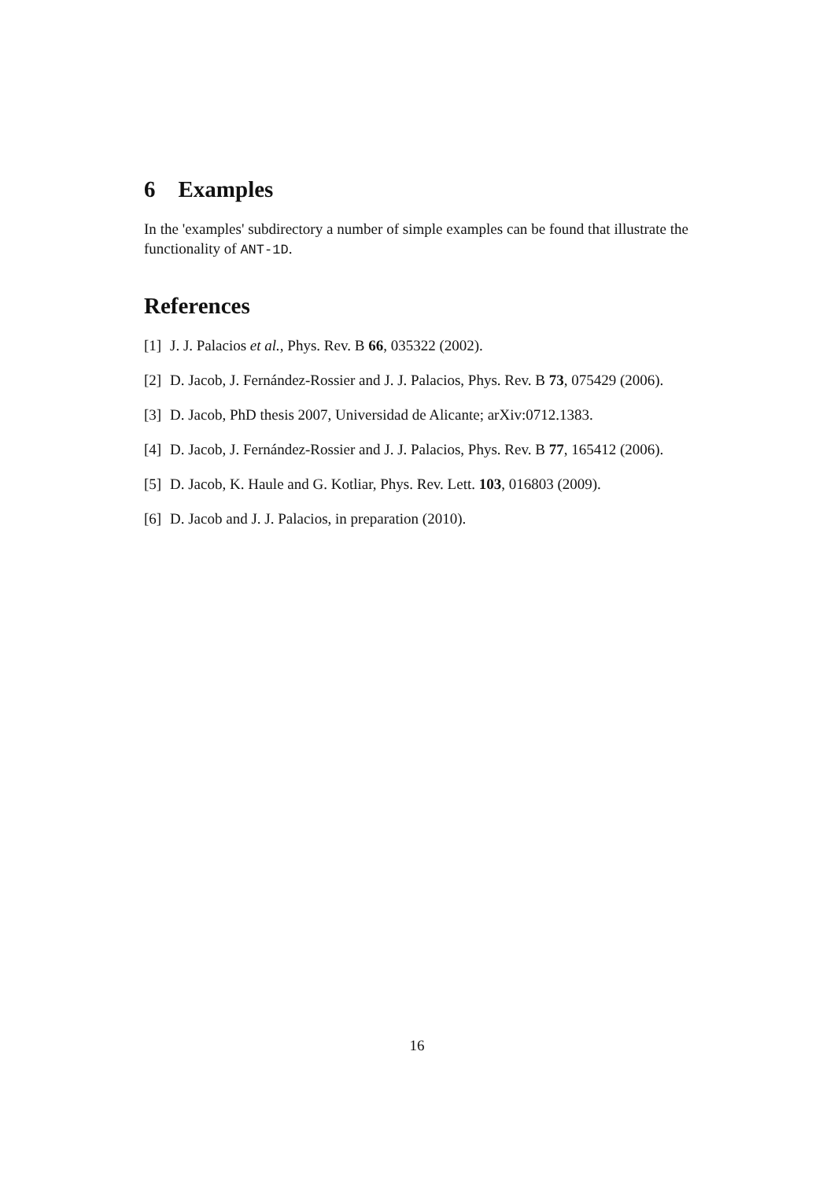6 Examples
In the 'examples' subdirectory a number of simple examples can be found that illustrate the functionality of ANT-1D.
References
[1] J. J. Palacios et al., Phys. Rev. B 66, 035322 (2002).
[2] D. Jacob, J. Fernández-Rossier and J. J. Palacios, Phys. Rev. B 73, 075429 (2006).
[3] D. Jacob, PhD thesis 2007, Universidad de Alicante; arXiv:0712.1383.
[4] D. Jacob, J. Fernández-Rossier and J. J. Palacios, Phys. Rev. B 77, 165412 (2006).
[5] D. Jacob, K. Haule and G. Kotliar, Phys. Rev. Lett. 103, 016803 (2009).
[6] D. Jacob and J. J. Palacios, in preparation (2010).
16